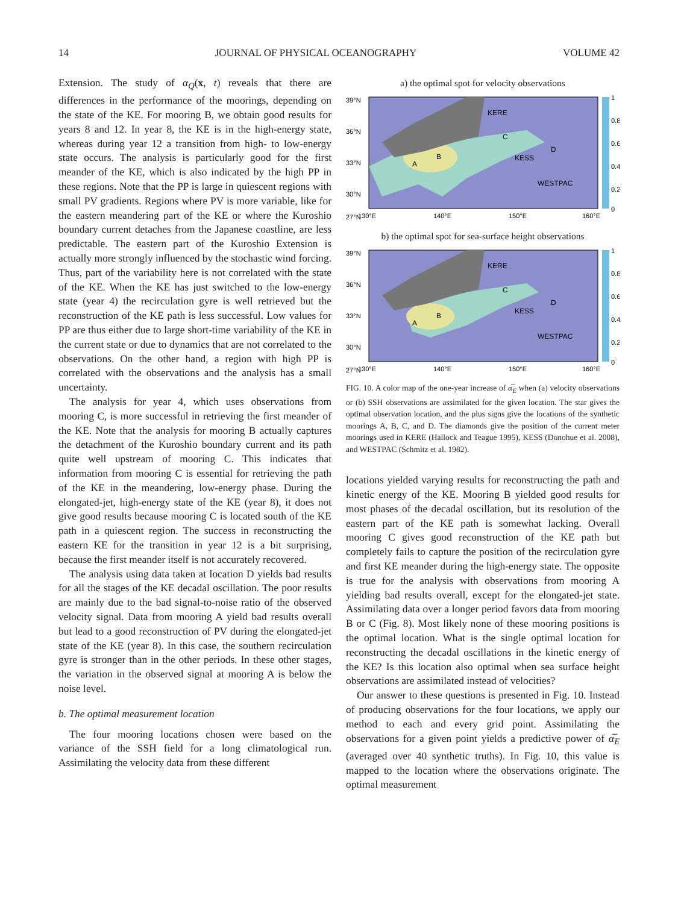14 JOURNAL OF PHYSICAL OCEANOGRAPHY VOLUME 42
Extension. The study of α<sub>Q</sub>(x, t) reveals that there are differences in the performance of the moorings, depending on the state of the KE. For mooring B, we obtain good results for years 8 and 12. In year 8, the KE is in the high-energy state, whereas during year 12 a transition from high- to low-energy state occurs. The analysis is particularly good for the first meander of the KE, which is also indicated by the high PP in these regions. Note that the PP is large in quiescent regions with small PV gradients. Regions where PV is more variable, like for the eastern meandering part of the KE or where the Kuroshio boundary current detaches from the Japanese coastline, are less predictable. The eastern part of the Kuroshio Extension is actually more strongly influenced by the stochastic wind forcing. Thus, part of the variability here is not correlated with the state of the KE. When the KE has just switched to the low-energy state (year 4) the recirculation gyre is well retrieved but the reconstruction of the KE path is less successful. Low values for PP are thus either due to large short-time variability of the KE in the current state or due to dynamics that are not correlated to the observations. On the other hand, a region with high PP is correlated with the observations and the analysis has a small uncertainty.
The analysis for year 4, which uses observations from mooring C, is more successful in retrieving the first meander of the KE. Note that the analysis for mooring B actually captures the detachment of the Kuroshio boundary current and its path quite well upstream of mooring C. This indicates that information from mooring C is essential for retrieving the path of the KE in the meandering, low-energy phase. During the elongated-jet, high-energy state of the KE (year 8), it does not give good results because mooring C is located south of the KE path in a quiescent region. The success in reconstructing the eastern KE for the transition in year 12 is a bit surprising, because the first meander itself is not accurately recovered.
The analysis using data taken at location D yields bad results for all the stages of the KE decadal oscillation. The poor results are mainly due to the bad signal-to-noise ratio of the observed velocity signal. Data from mooring A yield bad results overall but lead to a good reconstruction of PV during the elongated-jet state of the KE (year 8). In this case, the southern recirculation gyre is stronger than in the other periods. In these other stages, the variation in the observed signal at mooring A is below the noise level.
b. The optimal measurement location
The four mooring locations chosen were based on the variance of the SSH field for a long climatological run. Assimilating the velocity data from these different
a) the optimal spot for velocity observations
39°N
36°N
33°N
30°N
27°N
B
A
C
D
KERE
KESS
WESTPAC
1
0.8
0.6
0.4
0.2
0
130°E
140°E
150°E
160°E
b) the optimal spot for sea-surface height observations
39°N
36°N
33°N
30°N
27°N
B
A
C
D
KERE
KESS
WESTPAC
1
0.8
0.6
0.4
0.2
0
130°E
140°E
150°E
160°E
FIG. 10. A color map of the one-year increase of α̅<sub>E</sub> when (a) velocity observations or (b) SSH observations are assimilated for the given location. The star gives the optimal observation location, and the plus signs give the locations of the synthetic moorings A, B, C, and D. The diamonds give the position of the current meter moorings used in KERE (Hallock and Teague 1995), KESS (Donohue et al. 2008), and WESTPAC (Schmitz et al. 1982).
locations yielded varying results for reconstructing the path and kinetic energy of the KE. Mooring B yielded good results for most phases of the decadal oscillation, but its resolution of the eastern part of the KE path is somewhat lacking. Overall mooring C gives good reconstruction of the KE path but completely fails to capture the position of the recirculation gyre and first KE meander during the high-energy state. The opposite is true for the analysis with observations from mooring A yielding bad results overall, except for the elongated-jet state. Assimilating data over a longer period favors data from mooring B or C (Fig. 8). Most likely none of these mooring positions is the optimal location. What is the single optimal location for reconstructing the decadal oscillations in the kinetic energy of the KE? Is this location also optimal when sea surface height observations are assimilated instead of velocities?
Our answer to these questions is presented in Fig. 10. Instead of producing observations for the four locations, we apply our method to each and every grid point. Assimilating the observations for a given point yields a predictive power of α̅<sub>E</sub> (averaged over 40 synthetic truths). In Fig. 10, this value is mapped to the location where the observations originate. The optimal measurement